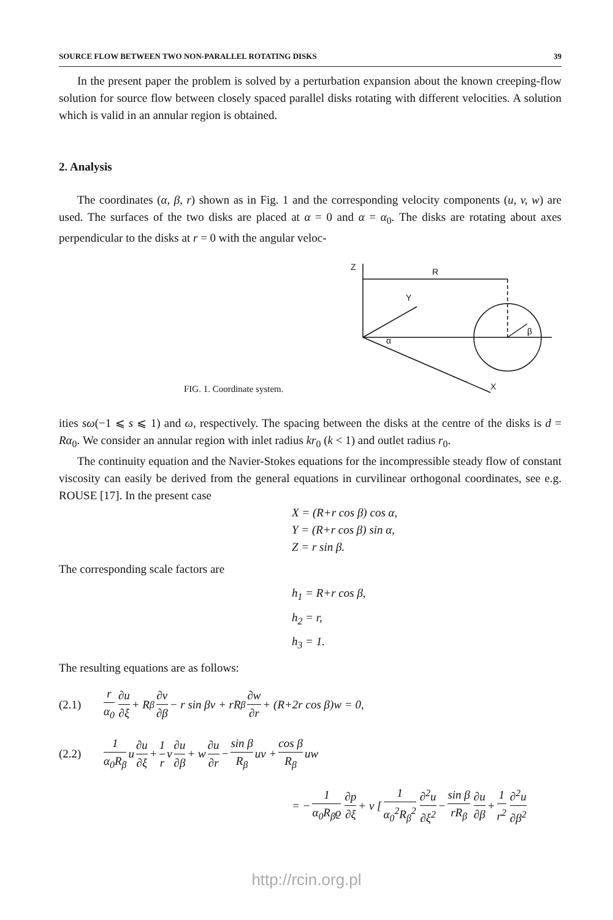SOURCE FLOW BETWEEN TWO NON-PARALLEL ROTATING DISKS 39
In the present paper the problem is solved by a perturbation expansion about the known creeping-flow solution for source flow between closely spaced parallel disks rotating with different velocities. A solution which is valid in an annular region is obtained.
2. Analysis
The coordinates (α, β, r) shown as in Fig. 1 and the corresponding velocity components (u, v, w) are used. The surfaces of the two disks are placed at α = 0 and α = α<sub>0</sub>. The disks are rotating about axes perpendicular to the disks at r = 0 with the angular veloc-
Z
Y
R
α
β
X
FIG. 1. Coordinate system.
ities sω(−1 ⩽ s ⩽ 1) and ω, respectively. The spacing between the disks at the centre of the disks is d = Rα<sub>0</sub>. We consider an annular region with inlet radius kr<sub>0</sub> (k < 1) and outlet radius r<sub>0</sub>.
The continuity equation and the Navier-Stokes equations for the incompressible steady flow of constant viscosity can easily be derived from the general equations in curvilinear orthogonal coordinates, see e.g. ROUSE [17]. In the present case
X = (R+r cos β) cos α,
Y = (R+r cos β) sin α,
Z = r sin β.
The corresponding scale factors are
h<sub>1</sub> = R+r cos β,
h<sub>2</sub> = r,
h<sub>3</sub> = 1.
The resulting equations are as follows:
(2.1) r α<sub>0</sub> ∂u ∂ξ + R<sub>β</sub> ∂v ∂β − r sin βv + rR<sub>β</sub> ∂w ∂r + (R+2r cos β)w = 0,
(2.2) 1 α<sub>0</sub>R<sub>β</sub> u ∂u ∂ξ + 1 r v ∂u ∂β + w ∂u ∂r − sin β R<sub>β</sub> uv + cos β R<sub>β</sub> uw
= − 1 α<sub>0</sub>R<sub>β</sub>ϱ ∂p ∂ξ + ν [1 α<sub>0</sub><sup>2</sup>R<sub>β</sub><sup>2</sup> ∂<sup>2</sup>u ∂ξ<sup>2</sup> − sin β rR<sub>β</sub> ∂u ∂β + 1 r<sup>2</sup> ∂<sup>2</sup>u ∂β<sup>2</sup>
http://rcin.org.pl